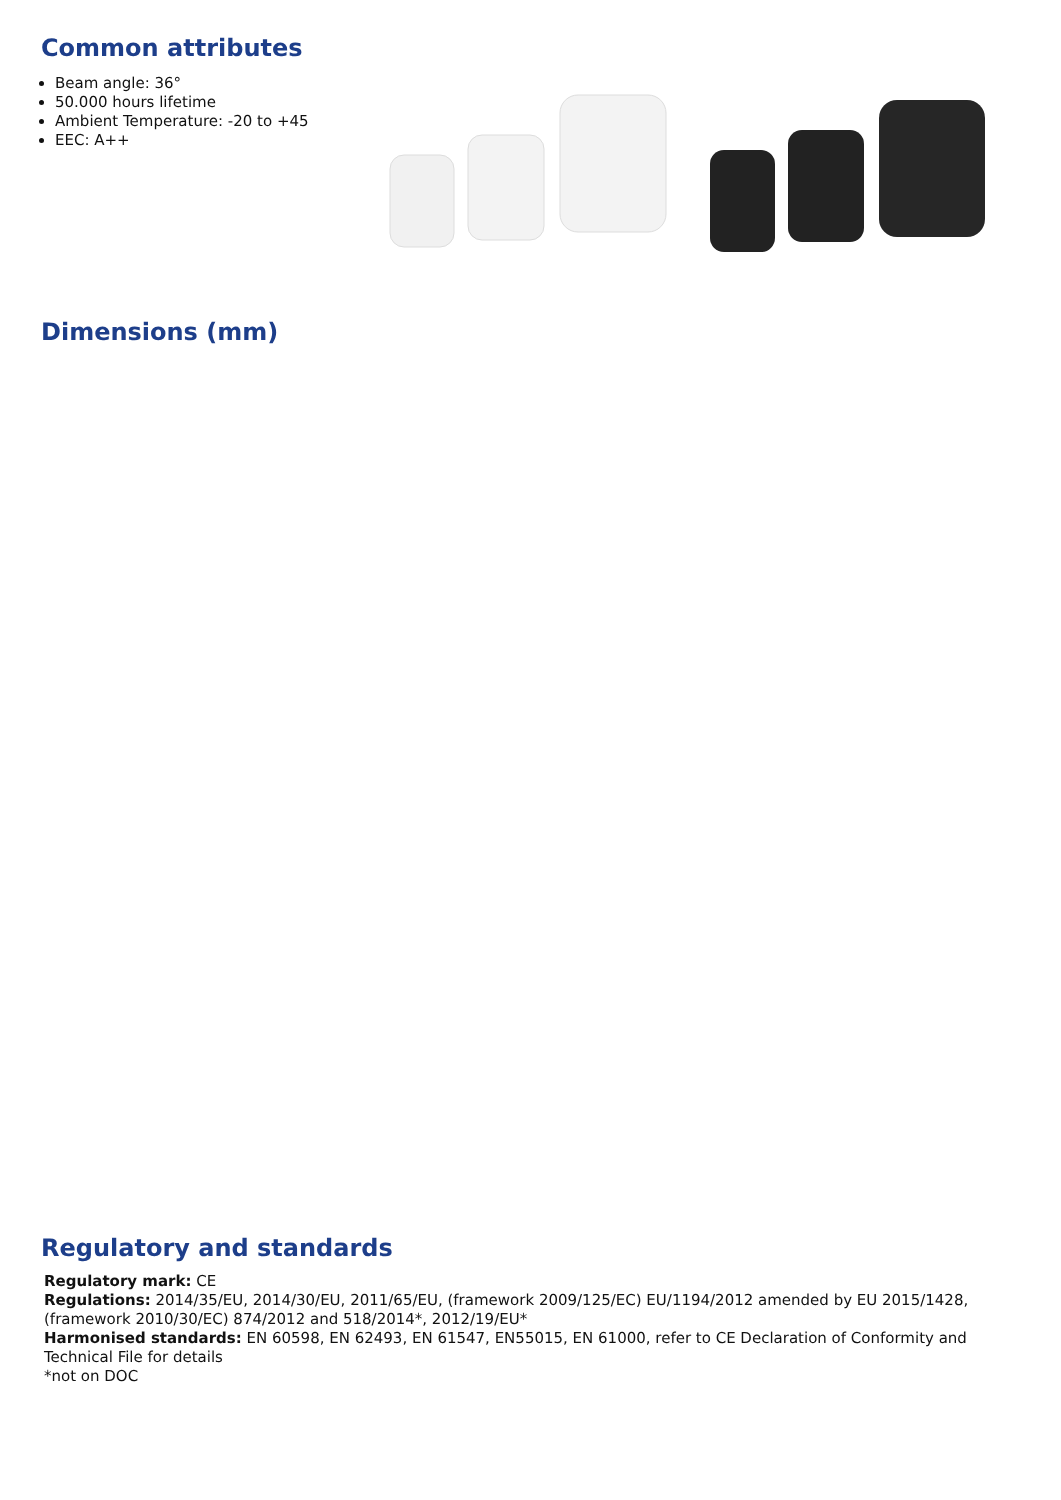Common attributes
Beam angle: 36°
50.000 hours lifetime
Ambient Temperature: -20 to +45
EEC: A++
Dimensions (mm)
Regulatory and standards
Regulatory mark: CE
Regulations: 2014/35/EU, 2014/30/EU, 2011/65/EU, (framework 2009/125/EC) EU/1194/2012 amended by EU 2015/1428, (framework 2010/30/EC) 874/2012 and 518/2014*, 2012/19/EU*
Harmonised standards: EN 60598, EN 62493, EN 61547, EN55015, EN 61000, refer to CE Declaration of Conformity and Technical File for details
*not on DOC